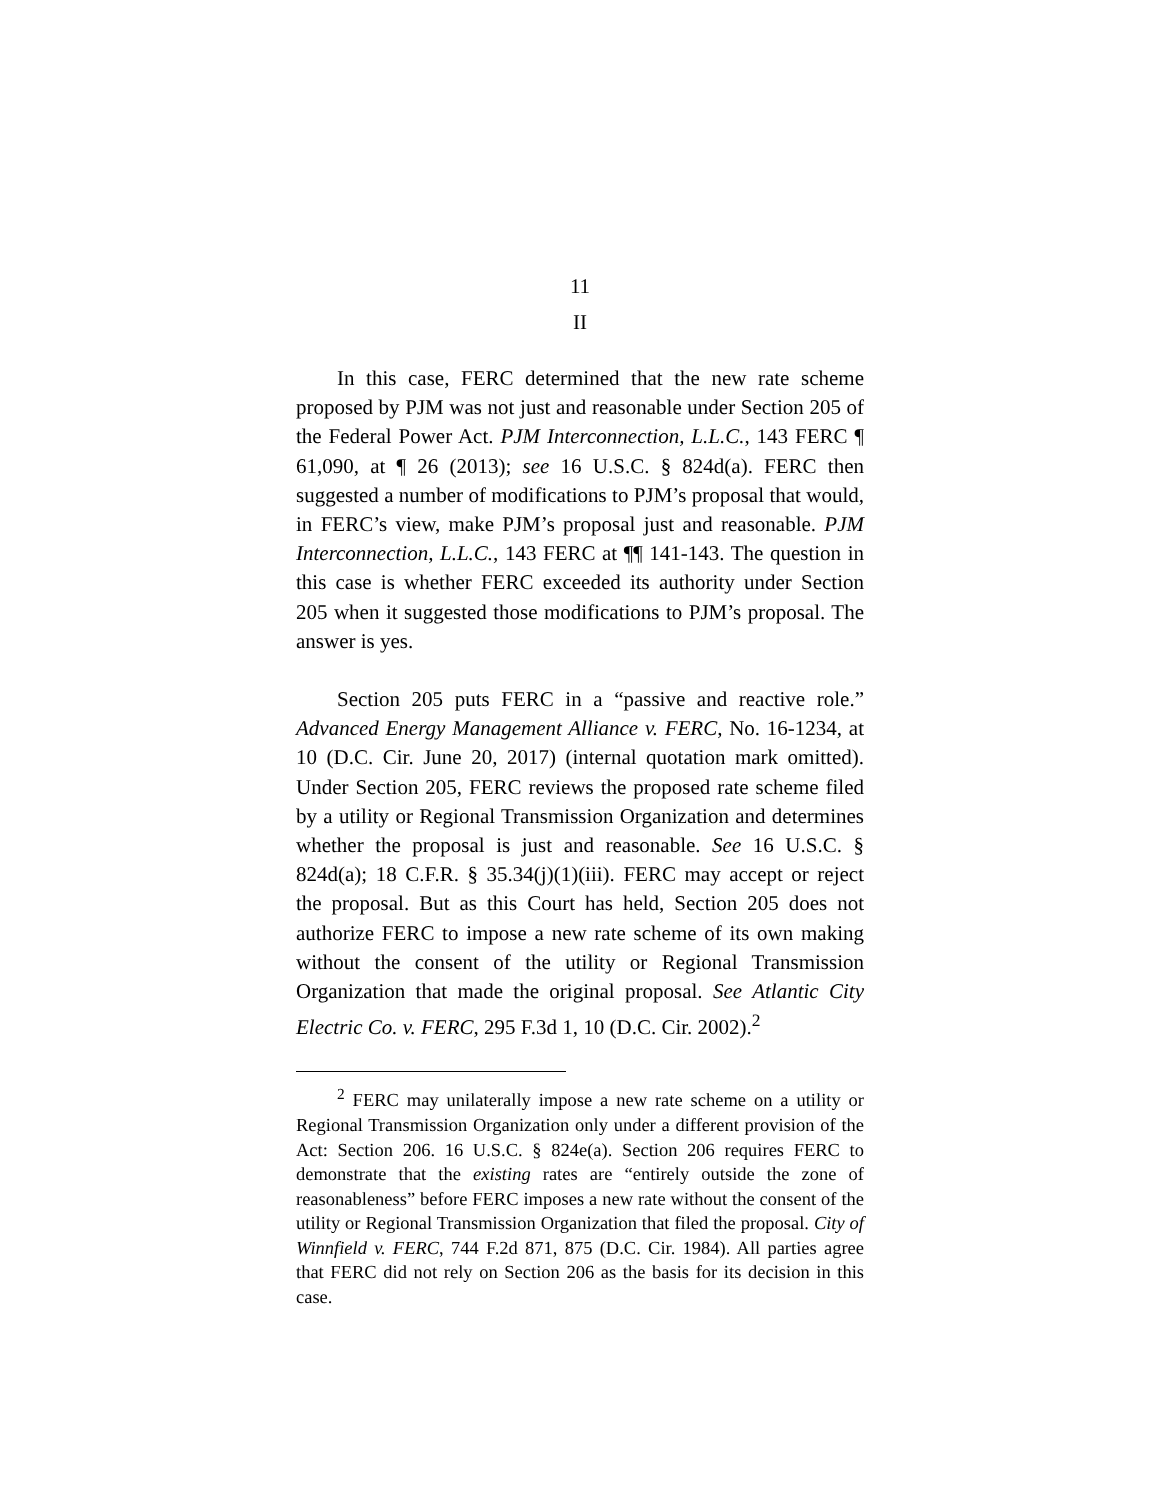11
II
In this case, FERC determined that the new rate scheme proposed by PJM was not just and reasonable under Section 205 of the Federal Power Act. PJM Interconnection, L.L.C., 143 FERC ¶ 61,090, at ¶ 26 (2013); see 16 U.S.C. § 824d(a). FERC then suggested a number of modifications to PJM’s proposal that would, in FERC’s view, make PJM’s proposal just and reasonable. PJM Interconnection, L.L.C., 143 FERC at ¶¶ 141-143. The question in this case is whether FERC exceeded its authority under Section 205 when it suggested those modifications to PJM’s proposal. The answer is yes.
Section 205 puts FERC in a “passive and reactive role.” Advanced Energy Management Alliance v. FERC, No. 16-1234, at 10 (D.C. Cir. June 20, 2017) (internal quotation mark omitted). Under Section 205, FERC reviews the proposed rate scheme filed by a utility or Regional Transmission Organization and determines whether the proposal is just and reasonable. See 16 U.S.C. § 824d(a); 18 C.F.R. § 35.34(j)(1)(iii). FERC may accept or reject the proposal. But as this Court has held, Section 205 does not authorize FERC to impose a new rate scheme of its own making without the consent of the utility or Regional Transmission Organization that made the original proposal. See Atlantic City Electric Co. v. FERC, 295 F.3d 1, 10 (D.C. Cir. 2002).<sup>2</sup>
<sup>2</sup> FERC may unilaterally impose a new rate scheme on a utility or Regional Transmission Organization only under a different provision of the Act: Section 206. 16 U.S.C. § 824e(a). Section 206 requires FERC to demonstrate that the existing rates are “entirely outside the zone of reasonableness” before FERC imposes a new rate without the consent of the utility or Regional Transmission Organization that filed the proposal. City of Winnfield v. FERC, 744 F.2d 871, 875 (D.C. Cir. 1984). All parties agree that FERC did not rely on Section 206 as the basis for its decision in this case.